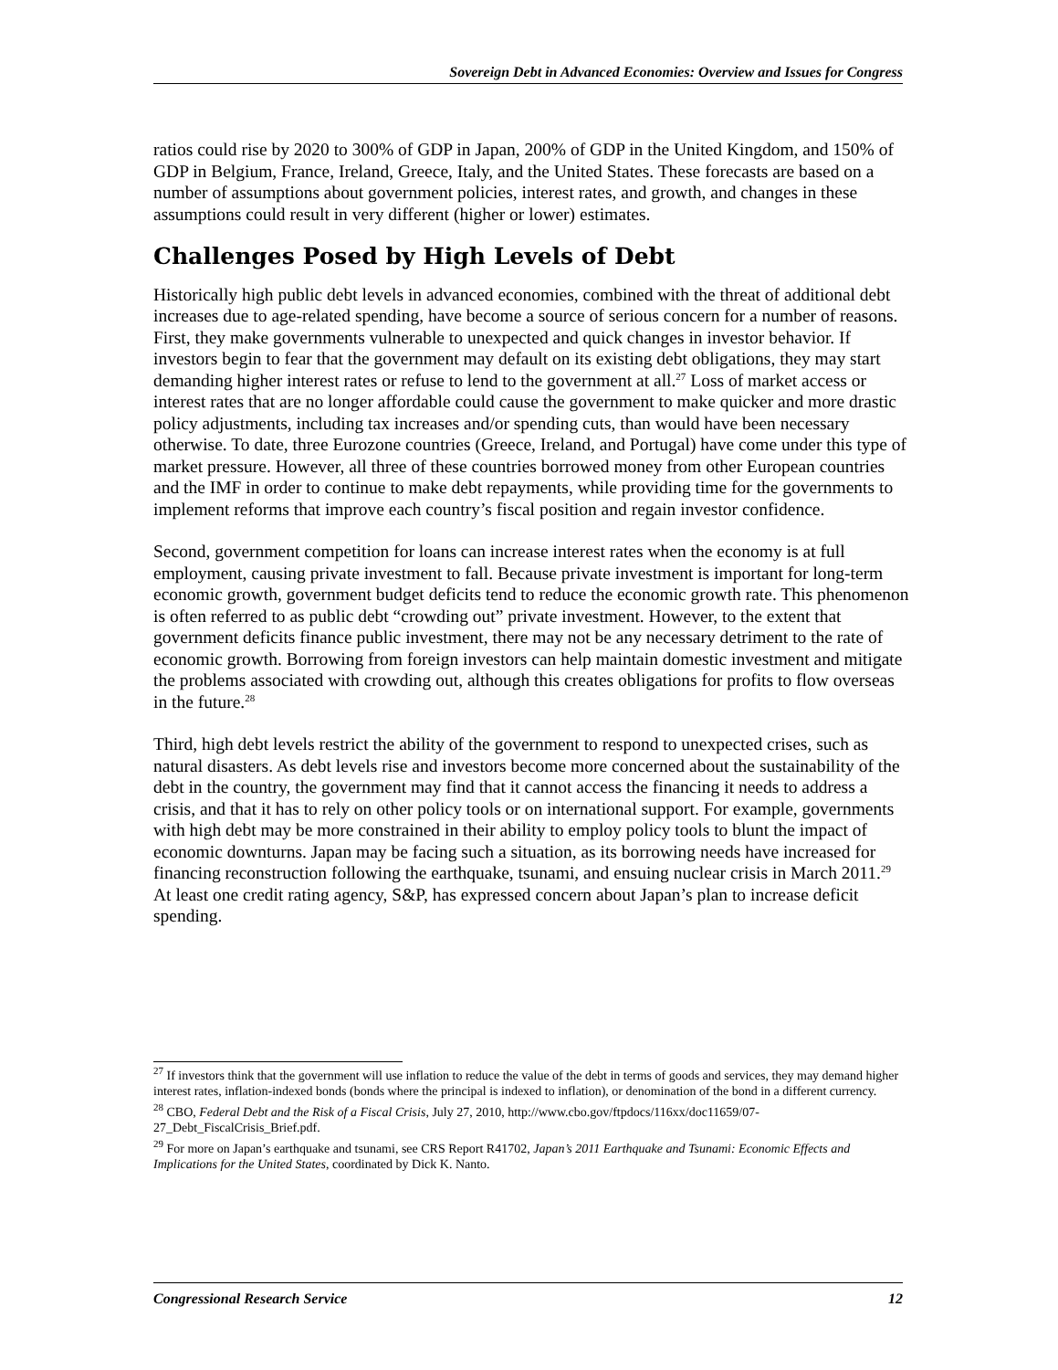Sovereign Debt in Advanced Economies: Overview and Issues for Congress
ratios could rise by 2020 to 300% of GDP in Japan, 200% of GDP in the United Kingdom, and 150% of GDP in Belgium, France, Ireland, Greece, Italy, and the United States. These forecasts are based on a number of assumptions about government policies, interest rates, and growth, and changes in these assumptions could result in very different (higher or lower) estimates.
Challenges Posed by High Levels of Debt
Historically high public debt levels in advanced economies, combined with the threat of additional debt increases due to age-related spending, have become a source of serious concern for a number of reasons. First, they make governments vulnerable to unexpected and quick changes in investor behavior. If investors begin to fear that the government may default on its existing debt obligations, they may start demanding higher interest rates or refuse to lend to the government at all.<sup>27</sup> Loss of market access or interest rates that are no longer affordable could cause the government to make quicker and more drastic policy adjustments, including tax increases and/or spending cuts, than would have been necessary otherwise. To date, three Eurozone countries (Greece, Ireland, and Portugal) have come under this type of market pressure. However, all three of these countries borrowed money from other European countries and the IMF in order to continue to make debt repayments, while providing time for the governments to implement reforms that improve each country’s fiscal position and regain investor confidence.
Second, government competition for loans can increase interest rates when the economy is at full employment, causing private investment to fall. Because private investment is important for long-term economic growth, government budget deficits tend to reduce the economic growth rate. This phenomenon is often referred to as public debt “crowding out” private investment. However, to the extent that government deficits finance public investment, there may not be any necessary detriment to the rate of economic growth. Borrowing from foreign investors can help maintain domestic investment and mitigate the problems associated with crowding out, although this creates obligations for profits to flow overseas in the future.<sup>28</sup>
Third, high debt levels restrict the ability of the government to respond to unexpected crises, such as natural disasters. As debt levels rise and investors become more concerned about the sustainability of the debt in the country, the government may find that it cannot access the financing it needs to address a crisis, and that it has to rely on other policy tools or on international support. For example, governments with high debt may be more constrained in their ability to employ policy tools to blunt the impact of economic downturns. Japan may be facing such a situation, as its borrowing needs have increased for financing reconstruction following the earthquake, tsunami, and ensuing nuclear crisis in March 2011.<sup>29</sup> At least one credit rating agency, S&P, has expressed concern about Japan’s plan to increase deficit spending.
<sup>27</sup> If investors think that the government will use inflation to reduce the value of the debt in terms of goods and services, they may demand higher interest rates, inflation-indexed bonds (bonds where the principal is indexed to inflation), or denomination of the bond in a different currency.
<sup>28</sup> CBO, Federal Debt and the Risk of a Fiscal Crisis, July 27, 2010, http://www.cbo.gov/ftpdocs/116xx/doc11659/07-27_Debt_FiscalCrisis_Brief.pdf.
<sup>29</sup> For more on Japan’s earthquake and tsunami, see CRS Report R41702, Japan’s 2011 Earthquake and Tsunami: Economic Effects and Implications for the United States, coordinated by Dick K. Nanto.
Congressional Research Service 12